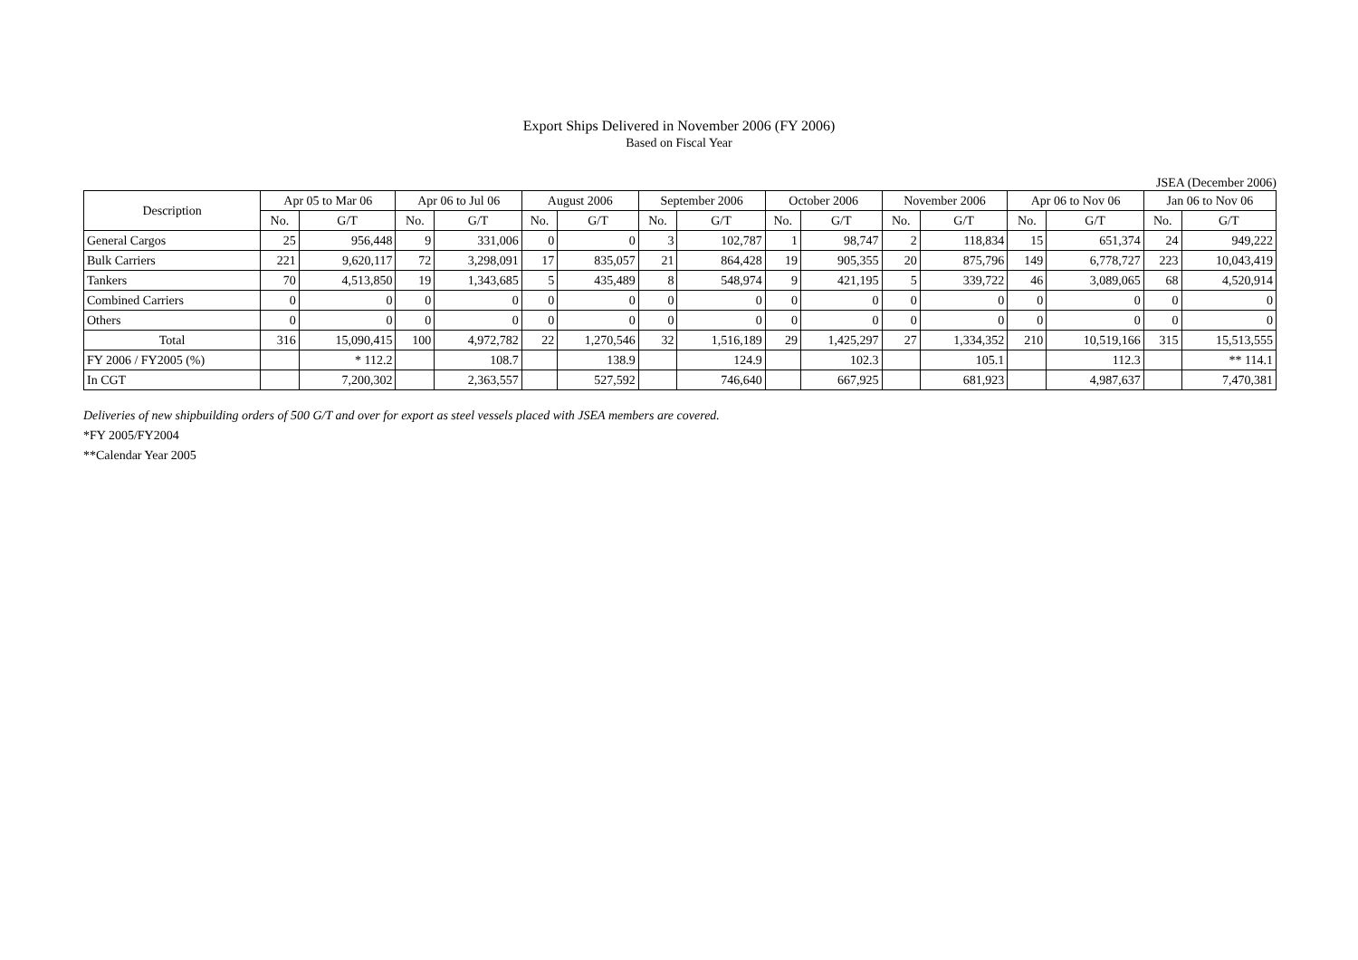Export Ships Delivered in November 2006 (FY 2006)
Based on Fiscal Year
JSEA (December 2006)
| Description | Apr 05 to Mar 06 | | Apr 06 to Jul 06 | | August 2006 | | September 2006 | | October 2006 | | November 2006 | | Apr 06 to Nov 06 | | Jan 06 to Nov 06 | |
| --- | --- | --- | --- | --- | --- | --- | --- | --- | --- | --- | --- | --- | --- | --- | --- | --- |
| | No. | G/T | No. | G/T | No. | G/T | No. | G/T | No. | G/T | No. | G/T | No. | G/T | No. | G/T |
| General Cargos | 25 | 956,448 | 9 | 331,006 | 0 | 0 | 3 | 102,787 | 1 | 98,747 | 2 | 118,834 | 15 | 651,374 | 24 | 949,222 |
| Bulk Carriers | 221 | 9,620,117 | 72 | 3,298,091 | 17 | 835,057 | 21 | 864,428 | 19 | 905,355 | 20 | 875,796 | 149 | 6,778,727 | 223 | 10,043,419 |
| Tankers | 70 | 4,513,850 | 19 | 1,343,685 | 5 | 435,489 | 8 | 548,974 | 9 | 421,195 | 5 | 339,722 | 46 | 3,089,065 | 68 | 4,520,914 |
| Combined Carriers | 0 | 0 | 0 | 0 | 0 | 0 | 0 | 0 | 0 | 0 | 0 | 0 | 0 | 0 | 0 | 0 |
| Others | 0 | 0 | 0 | 0 | 0 | 0 | 0 | 0 | 0 | 0 | 0 | 0 | 0 | 0 | 0 | 0 |
| Total | 316 | 15,090,415 | 100 | 4,972,782 | 22 | 1,270,546 | 32 | 1,516,189 | 29 | 1,425,297 | 27 | 1,334,352 | 210 | 10,519,166 | 315 | 15,513,555 |
| FY 2006 / FY2005 (%) | | * 112.2 | | 108.7 | | 138.9 | | 124.9 | | 102.3 | | 105.1 | | 112.3 | | ** 114.1 |
| In CGT | | 7,200,302 | | 2,363,557 | | 527,592 | | 746,640 | | 667,925 | | 681,923 | | 4,987,637 | | 7,470,381 |
Deliveries of new shipbuilding orders of 500 G/T and over for export as steel vessels placed with JSEA members are covered.
*FY 2005/FY2004
**Calendar Year 2005